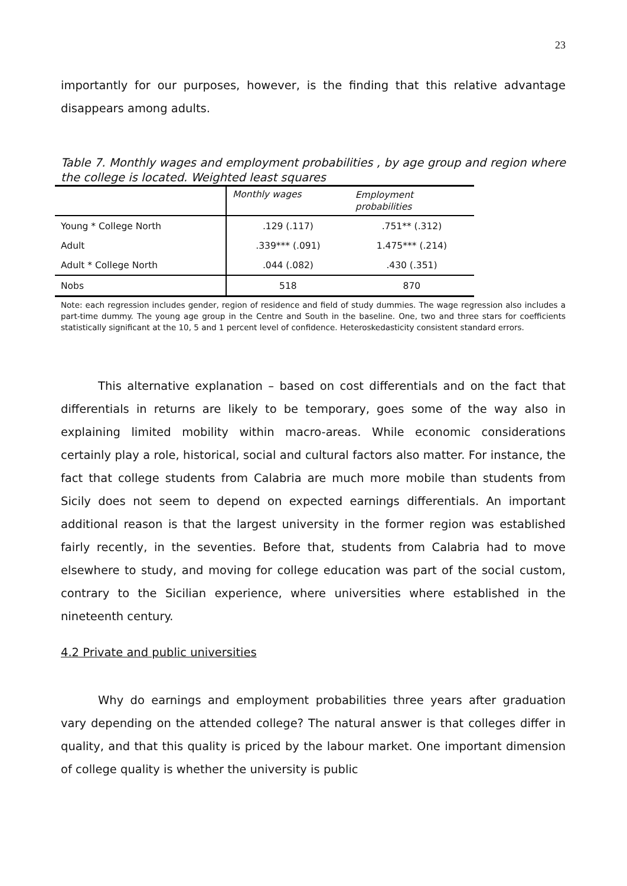23
importantly for our purposes, however, is the finding that this relative advantage disappears among adults.
Table 7. Monthly wages and employment probabilities , by age group and region where the college is located. Weighted least squares
| | Monthly wages | Employment probabilities |
| Young * College North | .129 (.117) | .751** (.312) |
| Adult | .339*** (.091) | 1.475*** (.214) |
| Adult * College North | .044 (.082) | .430 (.351) |
| Nobs | 518 | 870 |
Note: each regression includes gender, region of residence and field of study dummies. The wage regression also includes a part-time dummy. The young age group in the Centre and South in the baseline. One, two and three stars for coefficients statistically significant at the 10, 5 and 1 percent level of confidence. Heteroskedasticity consistent standard errors.
This alternative explanation – based on cost differentials and on the fact that differentials in returns are likely to be temporary, goes some of the way also in explaining limited mobility within macro-areas. While economic considerations certainly play a role, historical, social and cultural factors also matter. For instance, the fact that college students from Calabria are much more mobile than students from Sicily does not seem to depend on expected earnings differentials. An important additional reason is that the largest university in the former region was established fairly recently, in the seventies. Before that, students from Calabria had to move elsewhere to study, and moving for college education was part of the social custom, contrary to the Sicilian experience, where universities where established in the nineteenth century.
4.2 Private and public universities
Why do earnings and employment probabilities three years after graduation vary depending on the attended college? The natural answer is that colleges differ in quality, and that this quality is priced by the labour market. One important dimension of college quality is whether the university is public